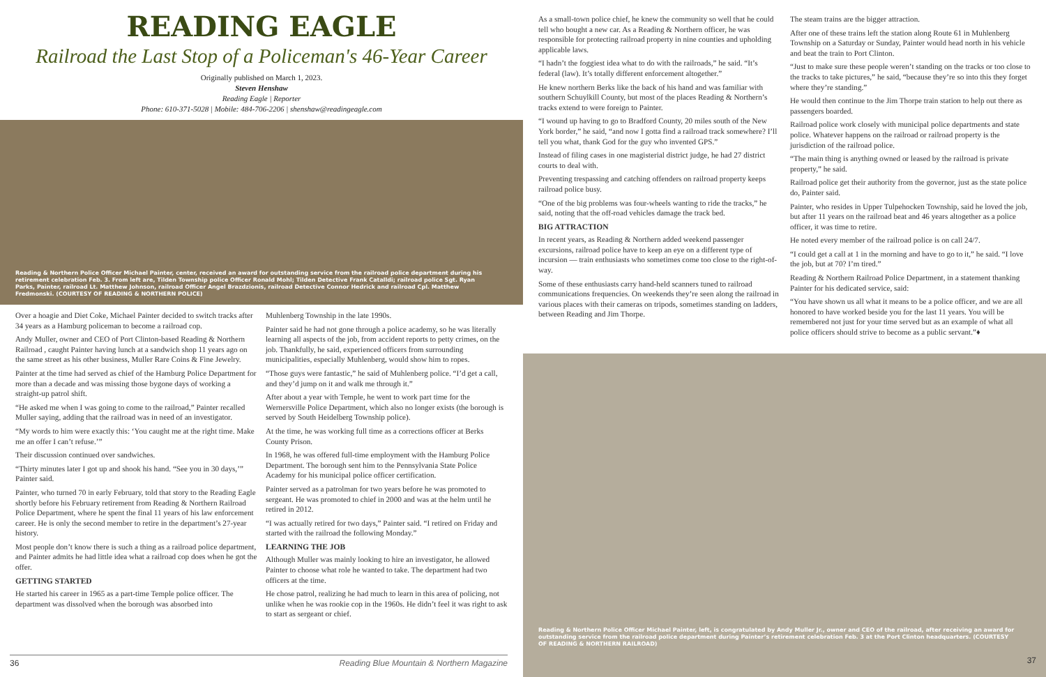READING EAGLE
Railroad the Last Stop of a Policeman's 46-Year Career
Originally published on March 1, 2023.
Steven Henshaw
Reading Eagle | Reporter
Phone: 610-371-5028 | Mobile: 484-706-2206 | shenshaw@readingeagle.com
Reading & Northern Police Officer Michael Painter, center, received an award for outstanding service from the railroad police department during his retirement celebration Feb. 3. From left are, Tilden Township police Officer Ronald Mohl; Tilden Detective Frank Catalldi; railroad police Sgt. Ryan Parks, Painter, railroad Lt. Matthew Johnson, railroad Officer Angel Brazdzionis, railroad Detective Connor Hedrick and railroad Cpl. Matthew Fredmonski. (COURTESY OF READING & NORTHERN POLICE)
Over a hoagie and Diet Coke, Michael Painter decided to switch tracks after 34 years as a Hamburg policeman to become a railroad cop.
Andy Muller, owner and CEO of Port Clinton-based Reading & Northern Railroad , caught Painter having lunch at a sandwich shop 11 years ago on the same street as his other business, Muller Rare Coins & Fine Jewelry.
Painter at the time had served as chief of the Hamburg Police Department for more than a decade and was missing those bygone days of working a straight-up patrol shift.
“He asked me when I was going to come to the railroad,” Painter recalled Muller saying, adding that the railroad was in need of an investigator.
“My words to him were exactly this: ‘You caught me at the right time. Make me an offer I can’t refuse.’”
Their discussion continued over sandwiches.
“Thirty minutes later I got up and shook his hand. “See you in 30 days,’” Painter said.
Painter, who turned 70 in early February, told that story to the Reading Eagle shortly before his February retirement from Reading & Northern Railroad Police Department, where he spent the final 11 years of his law enforcement career. He is only the second member to retire in the department’s 27-year history.
Most people don’t know there is such a thing as a railroad police department, and Painter admits he had little idea what a railroad cop does when he got the offer.
GETTING STARTED
He started his career in 1965 as a part-time Temple police officer. The department was dissolved when the borough was absorbed into
Muhlenberg Township in the late 1990s.
Painter said he had not gone through a police academy, so he was literally learning all aspects of the job, from accident reports to petty crimes, on the job. Thankfully, he said, experienced officers from surrounding municipalities, especially Muhlenberg, would show him to ropes.
“Those guys were fantastic,” he said of Muhlenberg police. “I’d get a call, and they’d jump on it and walk me through it.”
After about a year with Temple, he went to work part time for the Wernersville Police Department, which also no longer exists (the borough is served by South Heidelberg Township police).
At the time, he was working full time as a corrections officer at Berks County Prison.
In 1968, he was offered full-time employment with the Hamburg Police Department. The borough sent him to the Pennsylvania State Police Academy for his municipal police officer certification.
Painter served as a patrolman for two years before he was promoted to sergeant. He was promoted to chief in 2000 and was at the helm until he retired in 2012.
“I was actually retired for two days,” Painter said. “I retired on Friday and started with the railroad the following Monday.”
LEARNING THE JOB
Although Muller was mainly looking to hire an investigator, he allowed Painter to choose what role he wanted to take. The department had two officers at the time.
He chose patrol, realizing he had much to learn in this area of policing, not unlike when he was rookie cop in the 1960s. He didn’t feel it was right to ask to start as sergeant or chief.
36 Reading Blue Mountain & Northern Magazine
As a small-town police chief, he knew the community so well that he could tell who bought a new car. As a Reading & Northern officer, he was responsible for protecting railroad property in nine counties and upholding applicable laws.
“I hadn’t the foggiest idea what to do with the railroads,” he said. “It’s federal (law). It’s totally different enforcement altogether.”
He knew northern Berks like the back of his hand and was familiar with southern Schuylkill County, but most of the places Reading & Northern’s tracks extend to were foreign to Painter.
“I wound up having to go to Bradford County, 20 miles south of the New York border,” he said, “and now I gotta find a railroad track somewhere? I’ll tell you what, thank God for the guy who invented GPS.”
Instead of filing cases in one magisterial district judge, he had 27 district courts to deal with.
Preventing trespassing and catching offenders on railroad property keeps railroad police busy.
“One of the big problems was four-wheels wanting to ride the tracks,” he said, noting that the off-road vehicles damage the track bed.
BIG ATTRACTION
In recent years, as Reading & Northern added weekend passenger excursions, railroad police have to keep an eye on a different type of incursion — train enthusiasts who sometimes come too close to the right-of-way.
Some of these enthusiasts carry hand-held scanners tuned to railroad communications frequencies. On weekends they’re seen along the railroad in various places with their cameras on tripods, sometimes standing on ladders, between Reading and Jim Thorpe.
The steam trains are the bigger attraction.
After one of these trains left the station along Route 61 in Muhlenberg Township on a Saturday or Sunday, Painter would head north in his vehicle and beat the train to Port Clinton.
“Just to make sure these people weren’t standing on the tracks or too close to the tracks to take pictures,” he said, “because they’re so into this they forget where they’re standing.”
He would then continue to the Jim Thorpe train station to help out there as passengers boarded.
Railroad police work closely with municipal police departments and state police. Whatever happens on the railroad or railroad property is the jurisdiction of the railroad police.
“The main thing is anything owned or leased by the railroad is private property,” he said.
Railroad police get their authority from the governor, just as the state police do, Painter said.
Painter, who resides in Upper Tulpehocken Township, said he loved the job, but after 11 years on the railroad beat and 46 years altogether as a police officer, it was time to retire.
He noted every member of the railroad police is on call 24/7.
“I could get a call at 1 in the morning and have to go to it,” he said. “I love the job, but at 70? I’m tired.”
Reading & Northern Railroad Police Department, in a statement thanking Painter for his dedicated service, said:
“You have shown us all what it means to be a police officer, and we are all honored to have worked beside you for the last 11 years. You will be remembered not just for your time served but as an example of what all police officers should strive to become as a public servant.”♦
Reading & Northern Police Officer Michael Painter, left, is congratulated by Andy Muller Jr., owner and CEO of the railroad, after receiving an award for outstanding service from the railroad police department during Painter’s retirement celebration Feb. 3 at the Port Clinton headquarters. (COURTESY OF READING & NORTHERN RAILROAD)
37